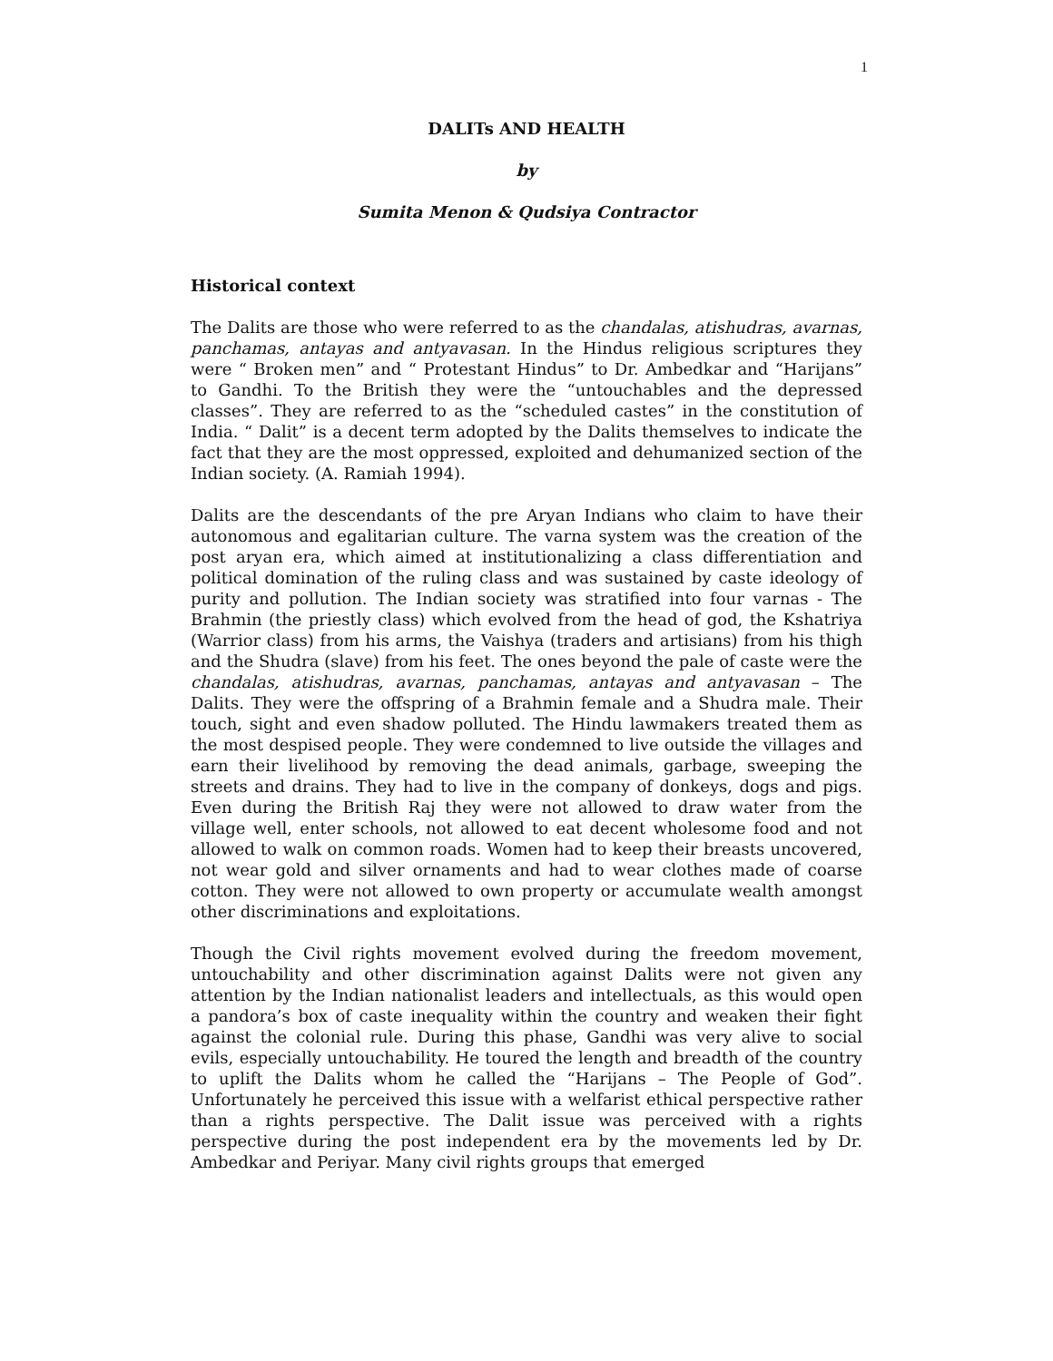1
DALITs AND HEALTH
by
Sumita Menon & Qudsiya Contractor
Historical context
The Dalits are those who were referred to as the chandalas, atishudras, avarnas, panchamas, antayas and antyavasan. In the Hindus religious scriptures they were “ Broken men” and “ Protestant Hindus” to Dr. Ambedkar and “Harijans” to Gandhi. To the British they were the “untouchables and the depressed classes”. They are referred to as the “scheduled castes” in the constitution of India. “ Dalit” is a decent term adopted by the Dalits themselves to indicate the fact that they are the most oppressed, exploited and dehumanized section of the Indian society. (A. Ramiah 1994).
Dalits are the descendants of the pre Aryan Indians who claim to have their autonomous and egalitarian culture. The varna system was the creation of the post aryan era, which aimed at institutionalizing a class differentiation and political domination of the ruling class and was sustained by caste ideology of purity and pollution. The Indian society was stratified into four varnas - The Brahmin (the priestly class) which evolved from the head of god, the Kshatriya (Warrior class) from his arms, the Vaishya (traders and artisians) from his thigh and the Shudra (slave) from his feet. The ones beyond the pale of caste were the chandalas, atishudras, avarnas, panchamas, antayas and antyavasan – The Dalits. They were the offspring of a Brahmin female and a Shudra male. Their touch, sight and even shadow polluted. The Hindu lawmakers treated them as the most despised people. They were condemned to live outside the villages and earn their livelihood by removing the dead animals, garbage, sweeping the streets and drains. They had to live in the company of donkeys, dogs and pigs. Even during the British Raj they were not allowed to draw water from the village well, enter schools, not allowed to eat decent wholesome food and not allowed to walk on common roads. Women had to keep their breasts uncovered, not wear gold and silver ornaments and had to wear clothes made of coarse cotton. They were not allowed to own property or accumulate wealth amongst other discriminations and exploitations.
Though the Civil rights movement evolved during the freedom movement, untouchability and other discrimination against Dalits were not given any attention by the Indian nationalist leaders and intellectuals, as this would open a pandora’s box of caste inequality within the country and weaken their fight against the colonial rule. During this phase, Gandhi was very alive to social evils, especially untouchability. He toured the length and breadth of the country to uplift the Dalits whom he called the “Harijans – The People of God”. Unfortunately he perceived this issue with a welfarist ethical perspective rather than a rights perspective. The Dalit issue was perceived with a rights perspective during the post independent era by the movements led by Dr. Ambedkar and Periyar. Many civil rights groups that emerged